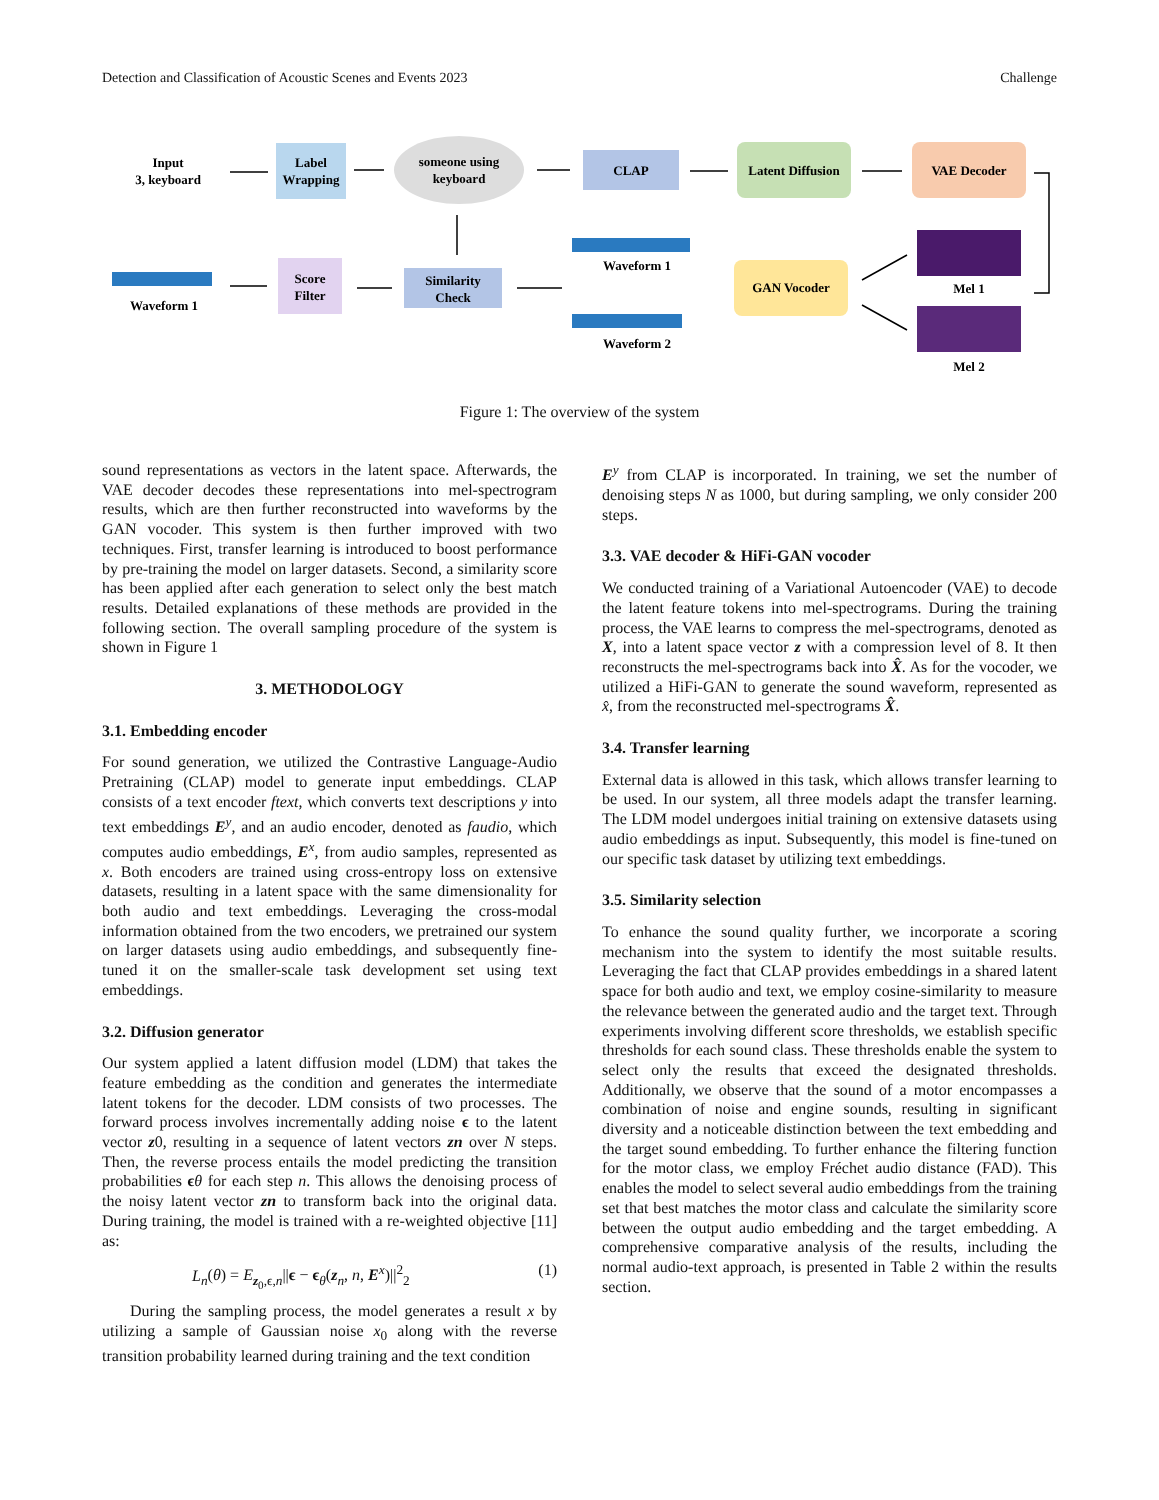Detection and Classification of Acoustic Scenes and Events 2023 Challenge
Input
3, keyboard
Label
Wrapping
someone using
keyboard
CLAP
Latent Diffusion
VAE Decoder
GAN Vocoder
Similarity
Check
Score
Filter
Mel 1
Mel 2
Waveform 1
Waveform 2
Waveform 1
Figure 1: The overview of the system
sound representations as vectors in the latent space. Afterwards, the VAE decoder decodes these representations into mel-spectrogram results, which are then further reconstructed into waveforms by the GAN vocoder. This system is then further improved with two techniques. First, transfer learning is introduced to boost performance by pre-training the model on larger datasets. Second, a similarity score has been applied after each generation to select only the best match results. Detailed explanations of these methods are provided in the following section. The overall sampling procedure of the system is shown in Figure 1
3. METHODOLOGY
3.1. Embedding encoder
For sound generation, we utilized the Contrastive Language-Audio Pretraining (CLAP) model to generate input embeddings. CLAP consists of a text encoder ftext, which converts text descriptions y into text embeddings E<sup>y</sup>, and an audio encoder, denoted as faudio, which computes audio embeddings, E<sup>x</sup>, from audio samples, represented as x. Both encoders are trained using cross-entropy loss on extensive datasets, resulting in a latent space with the same dimensionality for both audio and text embeddings. Leveraging the cross-modal information obtained from the two encoders, we pretrained our system on larger datasets using audio embeddings, and subsequently fine-tuned it on the smaller-scale task development set using text embeddings.
3.2. Diffusion generator
Our system applied a latent diffusion model (LDM) that takes the feature embedding as the condition and generates the intermediate latent tokens for the decoder. LDM consists of two processes. The forward process involves incrementally adding noise ϵ to the latent vector z0, resulting in a sequence of latent vectors zn over N steps. Then, the reverse process entails the model predicting the transition probabilities ϵθ for each step n. This allows the denoising process of the noisy latent vector zn to transform back into the original data. During training, the model is trained with a re-weighted objective [11] as:
L<sub>n</sub>(θ) = E<sub>z<sub>0</sub>,ϵ,n</sub>||ϵ − ϵ<sub>θ</sub>(z<sub>n</sub>, n, E<sup>x</sup>)||<sup>2</sup><sub>2</sub> (1)
During the sampling process, the model generates a result x by utilizing a sample of Gaussian noise x<sub>0</sub> along with the reverse transition probability learned during training and the text condition
E<sup>y</sup> from CLAP is incorporated. In training, we set the number of denoising steps N as 1000, but during sampling, we only consider 200 steps.
3.3. VAE decoder & HiFi-GAN vocoder
We conducted training of a Variational Autoencoder (VAE) to decode the latent feature tokens into mel-spectrograms. During the training process, the VAE learns to compress the mel-spectrograms, denoted as X, into a latent space vector z with a compression level of 8. It then reconstructs the mel-spectrograms back into X̂. As for the vocoder, we utilized a HiFi-GAN to generate the sound waveform, represented as x̂, from the reconstructed mel-spectrograms X̂.
3.4. Transfer learning
External data is allowed in this task, which allows transfer learning to be used. In our system, all three models adapt the transfer learning. The LDM model undergoes initial training on extensive datasets using audio embeddings as input. Subsequently, this model is fine-tuned on our specific task dataset by utilizing text embeddings.
3.5. Similarity selection
To enhance the sound quality further, we incorporate a scoring mechanism into the system to identify the most suitable results. Leveraging the fact that CLAP provides embeddings in a shared latent space for both audio and text, we employ cosine-similarity to measure the relevance between the generated audio and the target text. Through experiments involving different score thresholds, we establish specific thresholds for each sound class. These thresholds enable the system to select only the results that exceed the designated thresholds. Additionally, we observe that the sound of a motor encompasses a combination of noise and engine sounds, resulting in significant diversity and a noticeable distinction between the text embedding and the target sound embedding. To further enhance the filtering function for the motor class, we employ Fréchet audio distance (FAD). This enables the model to select several audio embeddings from the training set that best matches the motor class and calculate the similarity score between the output audio embedding and the target embedding. A comprehensive comparative analysis of the results, including the normal audio-text approach, is presented in Table 2 within the results section.